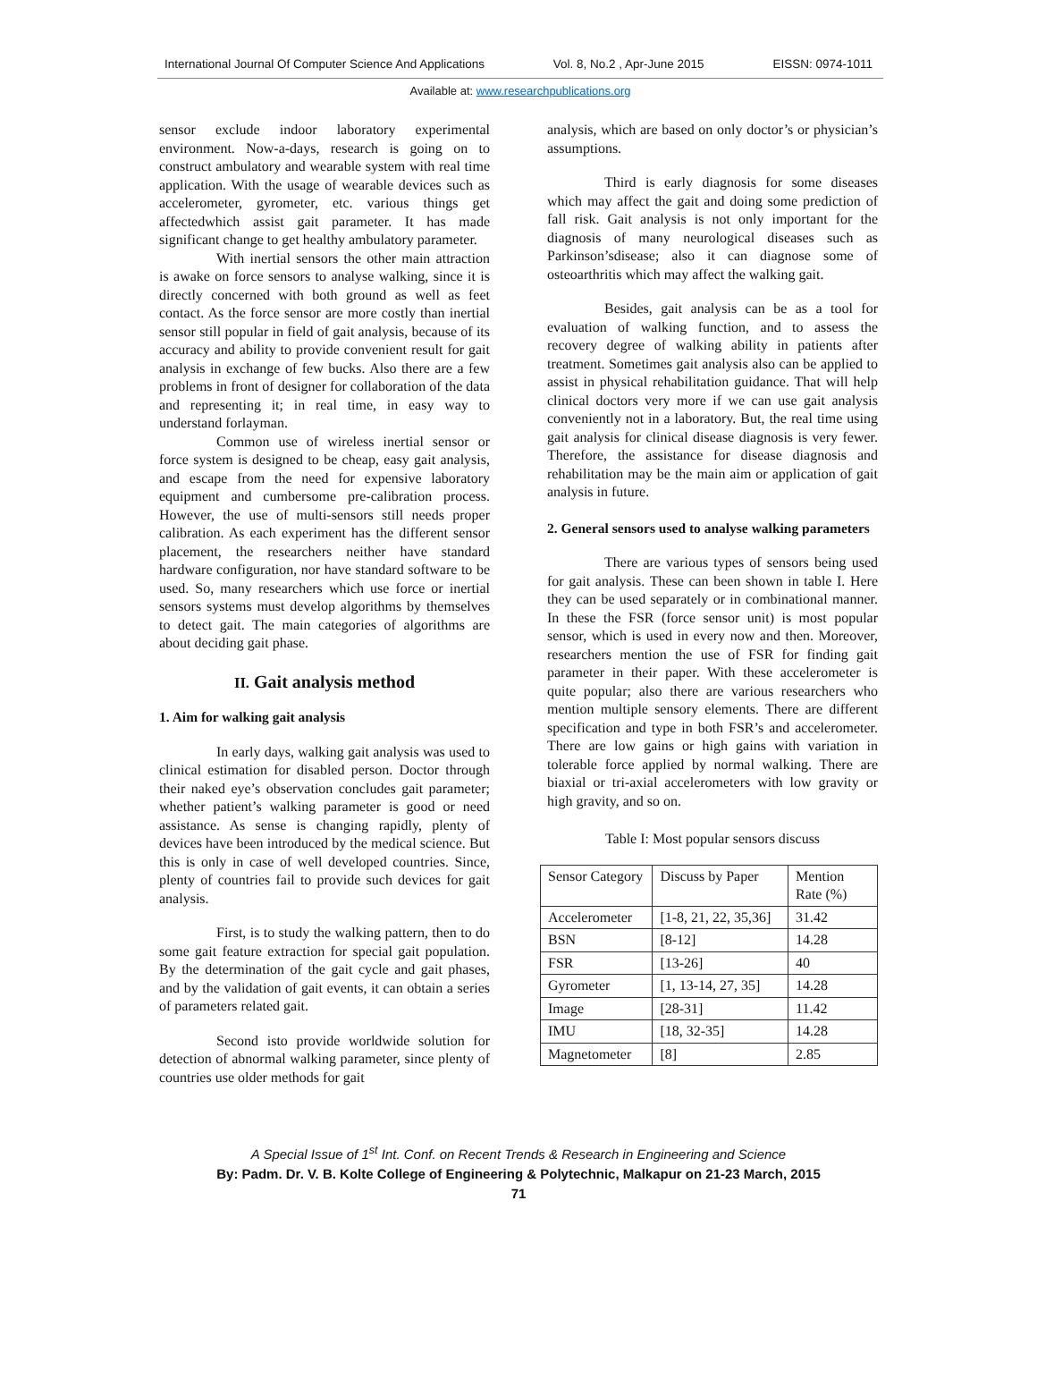International Journal Of Computer Science And Applications Vol. 8, No.2 , Apr-June 2015 EISSN: 0974-1011
Available at: www.researchpublications.org
sensor exclude indoor laboratory experimental environment. Now-a-days, research is going on to construct ambulatory and wearable system with real time application. With the usage of wearable devices such as accelerometer, gyrometer, etc. various things get affectedwhich assist gait parameter. It has made significant change to get healthy ambulatory parameter.
With inertial sensors the other main attraction is awake on force sensors to analyse walking, since it is directly concerned with both ground as well as feet contact. As the force sensor are more costly than inertial sensor still popular in field of gait analysis, because of its accuracy and ability to provide convenient result for gait analysis in exchange of few bucks. Also there are a few problems in front of designer for collaboration of the data and representing it; in real time, in easy way to understand forlayman.
Common use of wireless inertial sensor or force system is designed to be cheap, easy gait analysis, and escape from the need for expensive laboratory equipment and cumbersome pre-calibration process. However, the use of multi-sensors still needs proper calibration. As each experiment has the different sensor placement, the researchers neither have standard hardware configuration, nor have standard software to be used. So, many researchers which use force or inertial sensors systems must develop algorithms by themselves to detect gait. The main categories of algorithms are about deciding gait phase.
II. Gait analysis method
1. Aim for walking gait analysis
In early days, walking gait analysis was used to clinical estimation for disabled person. Doctor through their naked eye’s observation concludes gait parameter; whether patient’s walking parameter is good or need assistance. As sense is changing rapidly, plenty of devices have been introduced by the medical science. But this is only in case of well developed countries. Since, plenty of countries fail to provide such devices for gait analysis.
First, is to study the walking pattern, then to do some gait feature extraction for special gait population. By the determination of the gait cycle and gait phases, and by the validation of gait events, it can obtain a series of parameters related gait.
Second isto provide worldwide solution for detection of abnormal walking parameter, since plenty of countries use older methods for gait
analysis, which are based on only doctor’s or physician’s assumptions.
Third is early diagnosis for some diseases which may affect the gait and doing some prediction of fall risk. Gait analysis is not only important for the diagnosis of many neurological diseases such as Parkinson’sdisease; also it can diagnose some of osteoarthritis which may affect the walking gait.
Besides, gait analysis can be as a tool for evaluation of walking function, and to assess the recovery degree of walking ability in patients after treatment. Sometimes gait analysis also can be applied to assist in physical rehabilitation guidance. That will help clinical doctors very more if we can use gait analysis conveniently not in a laboratory. But, the real time using gait analysis for clinical disease diagnosis is very fewer. Therefore, the assistance for disease diagnosis and rehabilitation may be the main aim or application of gait analysis in future.
2. General sensors used to analyse walking parameters
There are various types of sensors being used for gait analysis. These can been shown in table I. Here they can be used separately or in combinational manner. In these the FSR (force sensor unit) is most popular sensor, which is used in every now and then. Moreover, researchers mention the use of FSR for finding gait parameter in their paper. With these accelerometer is quite popular; also there are various researchers who mention multiple sensory elements. There are different specification and type in both FSR’s and accelerometer. There are low gains or high gains with variation in tolerable force applied by normal walking. There are biaxial or tri-axial accelerometers with low gravity or high gravity, and so on.
Table I: Most popular sensors discuss
| Sensor Category | Discuss by Paper | Mention Rate (%) |
| Accelerometer | [1-8, 21, 22, 35,36] | 31.42 |
| BSN | [8-12] | 14.28 |
| FSR | [13-26] | 40 |
| Gyrometer | [1, 13-14, 27, 35] | 14.28 |
| Image | [28-31] | 11.42 |
| IMU | [18, 32-35] | 14.28 |
| Magnetometer | [8] | 2.85 |
A Special Issue of 1<sup>st</sup> Int. Conf. on Recent Trends & Research in Engineering and Science
By: Padm. Dr. V. B. Kolte College of Engineering & Polytechnic, Malkapur on 21-23 March, 2015
71